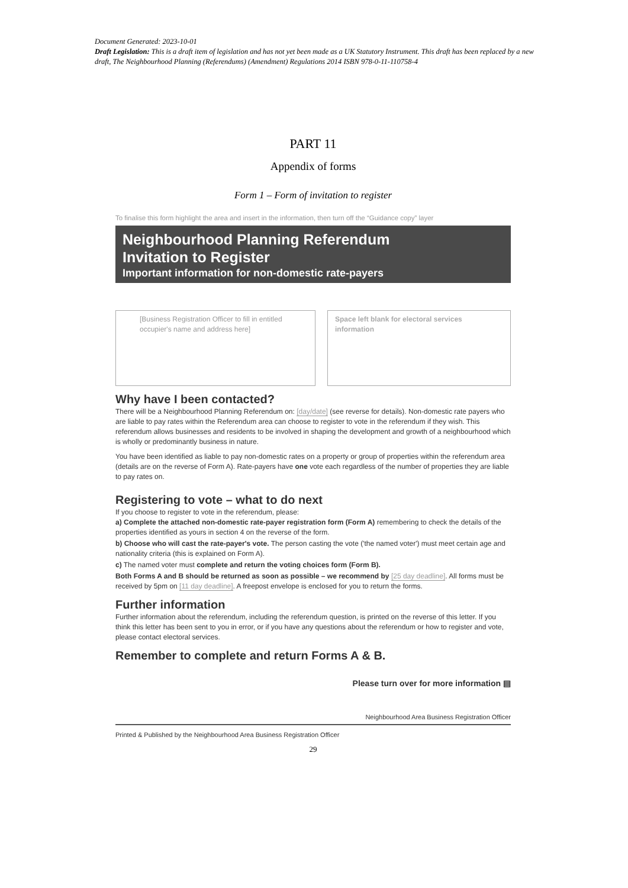Document Generated: 2023-10-01
Draft Legislation: This is a draft item of legislation and has not yet been made as a UK Statutory Instrument. This draft has been replaced by a new draft, The Neighbourhood Planning (Referendums) (Amendment) Regulations 2014 ISBN 978-0-11-110758-4
PART 11
Appendix of forms
Form 1 – Form of invitation to register
To finalise this form highlight the area and insert in the information, then turn off the “Guidance copy” layer
Neighbourhood Planning Referendum
Invitation to Register
Important information for non-domestic rate-payers
[Business Registration Officer to fill in entitled occupier's name and address here]
Space left blank for electoral services information
Why have I been contacted?
There will be a Neighbourhood Planning Referendum on: [day/date] (see reverse for details). Non-domestic rate payers who are liable to pay rates within the Referendum area can choose to register to vote in the referendum if they wish. This referendum allows businesses and residents to be involved in shaping the development and growth of a neighbourhood which is wholly or predominantly business in nature.
You have been identified as liable to pay non-domestic rates on a property or group of properties within the referendum area (details are on the reverse of Form A). Rate-payers have one vote each regardless of the number of properties they are liable to pay rates on.
Registering to vote – what to do next
If you choose to register to vote in the referendum, please:
a) Complete the attached non-domestic rate-payer registration form (Form A) remembering to check the details of the properties identified as yours in section 4 on the reverse of the form.
b) Choose who will cast the rate-payer's vote. The person casting the vote ('the named voter') must meet certain age and nationality criteria (this is explained on Form A).
c) The named voter must complete and return the voting choices form (Form B).
Both Forms A and B should be returned as soon as possible – we recommend by [25 day deadline]. All forms must be received by 5pm on [11 day deadline]. A freepost envelope is enclosed for you to return the forms.
Further information
Further information about the referendum, including the referendum question, is printed on the reverse of this letter. If you think this letter has been sent to you in error, or if you have any questions about the referendum or how to register and vote, please contact electoral services.
Remember to complete and return Forms A & B.
Please turn over for more information ▤
Neighbourhood Area Business Registration Officer
Printed & Published by the Neighbourhood Area Business Registration Officer
29